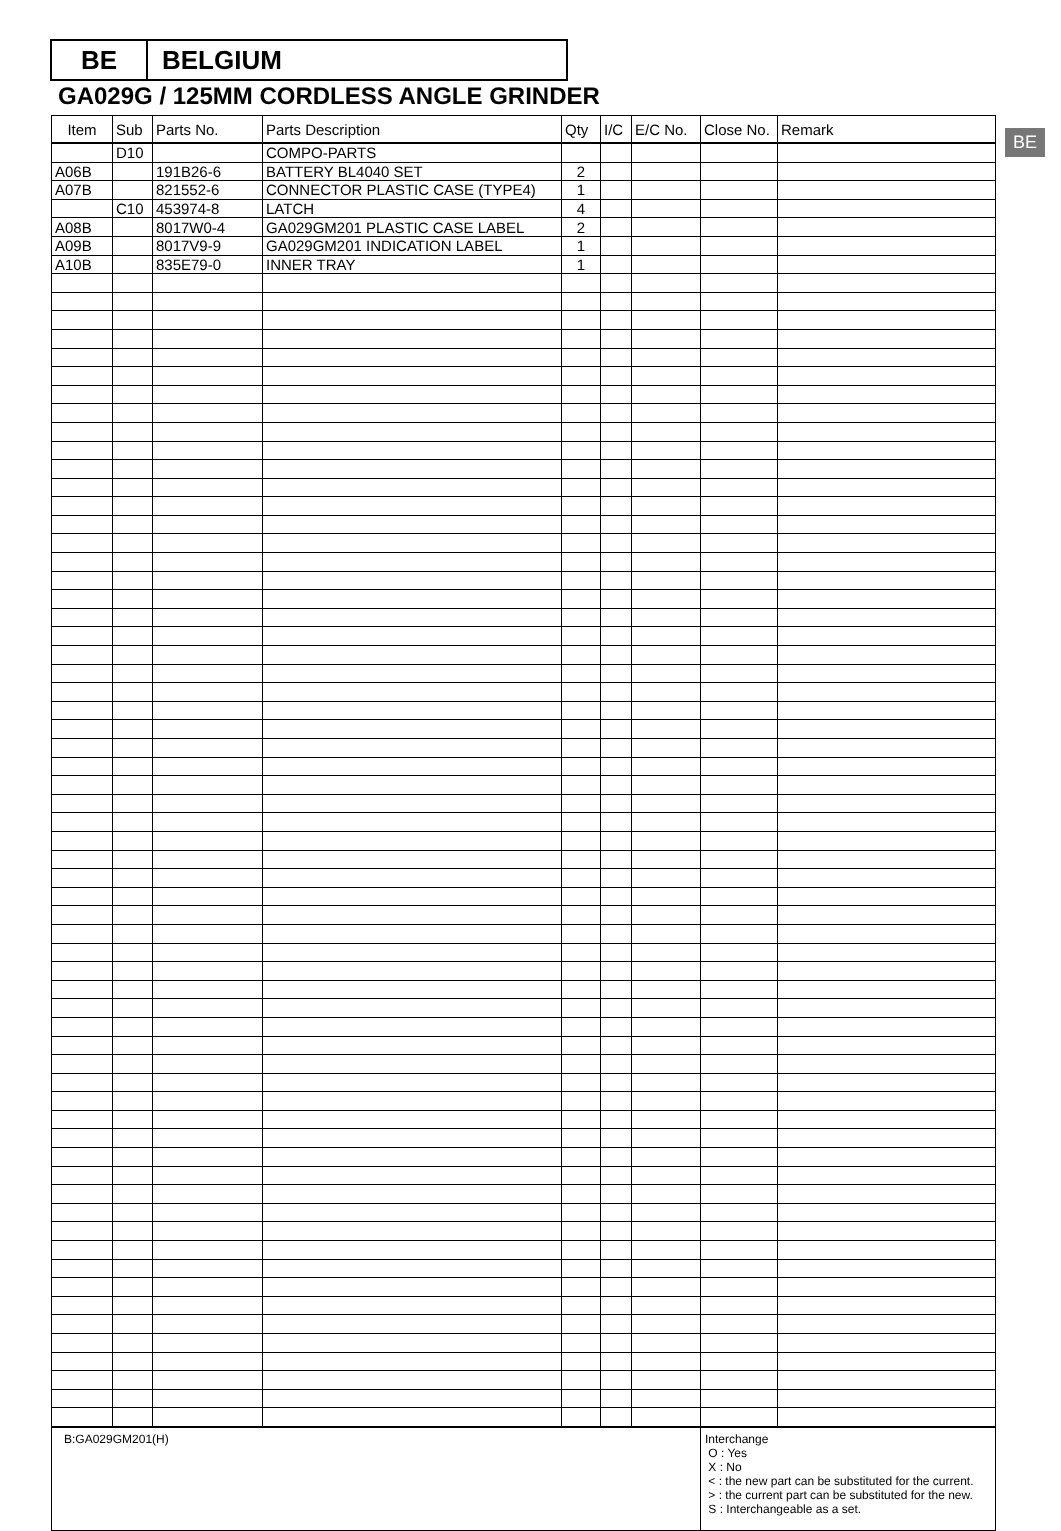BE BELGIUM
GA029G / 125MM CORDLESS ANGLE GRINDER
BE
| Item | Sub | Parts No. | Parts Description | Qty | I/C | E/C No. | Close No. | Remark |
| --- | --- | --- | --- | --- | --- | --- | --- | --- |
| | D10 | | COMPO-PARTS | | | | | |
| A06B | | 191B26-6 | BATTERY BL4040 SET | 2 | | | | |
| A07B | | 821552-6 | CONNECTOR PLASTIC CASE (TYPE4) | 1 | | | | |
| | C10 | 453974-8 | LATCH | 4 | | | | |
| A08B | | 8017W0-4 | GA029GM201 PLASTIC CASE LABEL | 2 | | | | |
| A09B | | 8017V9-9 | GA029GM201 INDICATION LABEL | 1 | | | | |
| A10B | | 835E79-0 | INNER TRAY | 1 | | | | |
| B:GA029GM201(H) | | | | | | | Interchange O : Yes X : No < : the new part can be substituted for the current. > : the current part can be substituted for the new. S : Interchangeable as a set. | |